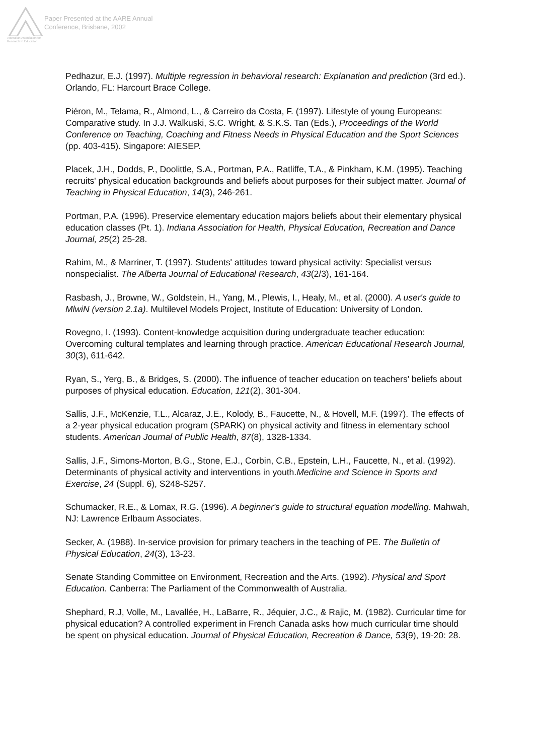Australian Association for Research in Education
Paper Presented at the AARE Annual
Conference, Brisbane, 2002
Pedhazur, E.J. (1997). Multiple regression in behavioral research: Explanation and prediction (3rd ed.). Orlando, FL: Harcourt Brace College.
Piéron, M., Telama, R., Almond, L., & Carreiro da Costa, F. (1997). Lifestyle of young Europeans: Comparative study. In J.J. Walkuski, S.C. Wright, & S.K.S. Tan (Eds.), Proceedings of the World Conference on Teaching, Coaching and Fitness Needs in Physical Education and the Sport Sciences (pp. 403-415). Singapore: AIESEP.
Placek, J.H., Dodds, P., Doolittle, S.A., Portman, P.A., Ratliffe, T.A., & Pinkham, K.M. (1995). Teaching recruits' physical education backgrounds and beliefs about purposes for their subject matter. Journal of Teaching in Physical Education, 14(3), 246-261.
Portman, P.A. (1996). Preservice elementary education majors beliefs about their elementary physical education classes (Pt. 1). Indiana Association for Health, Physical Education, Recreation and Dance Journal, 25(2) 25-28.
Rahim, M., & Marriner, T. (1997). Students' attitudes toward physical activity: Specialist versus nonspecialist. The Alberta Journal of Educational Research, 43(2/3), 161-164.
Rasbash, J., Browne, W., Goldstein, H., Yang, M., Plewis, I., Healy, M., et al. (2000). A user's guide to MlwiN (version 2.1a). Multilevel Models Project, Institute of Education: University of London.
Rovegno, I. (1993). Content-knowledge acquisition during undergraduate teacher education: Overcoming cultural templates and learning through practice. American Educational Research Journal, 30(3), 611-642.
Ryan, S., Yerg, B., & Bridges, S. (2000). The influence of teacher education on teachers' beliefs about purposes of physical education. Education, 121(2), 301-304.
Sallis, J.F., McKenzie, T.L., Alcaraz, J.E., Kolody, B., Faucette, N., & Hovell, M.F. (1997). The effects of a 2-year physical education program (SPARK) on physical activity and fitness in elementary school students. American Journal of Public Health, 87(8), 1328-1334.
Sallis, J.F., Simons-Morton, B.G., Stone, E.J., Corbin, C.B., Epstein, L.H., Faucette, N., et al. (1992). Determinants of physical activity and interventions in youth.Medicine and Science in Sports and Exercise, 24 (Suppl. 6), S248-S257.
Schumacker, R.E., & Lomax, R.G. (1996). A beginner's guide to structural equation modelling. Mahwah, NJ: Lawrence Erlbaum Associates.
Secker, A. (1988). In-service provision for primary teachers in the teaching of PE. The Bulletin of Physical Education, 24(3), 13-23.
Senate Standing Committee on Environment, Recreation and the Arts. (1992). Physical and Sport Education. Canberra: The Parliament of the Commonwealth of Australia.
Shephard, R.J, Volle, M., Lavallée, H., LaBarre, R., Jéquier, J.C., & Rajic, M. (1982). Curricular time for physical education? A controlled experiment in French Canada asks how much curricular time should be spent on physical education. Journal of Physical Education, Recreation & Dance, 53(9), 19-20: 28.